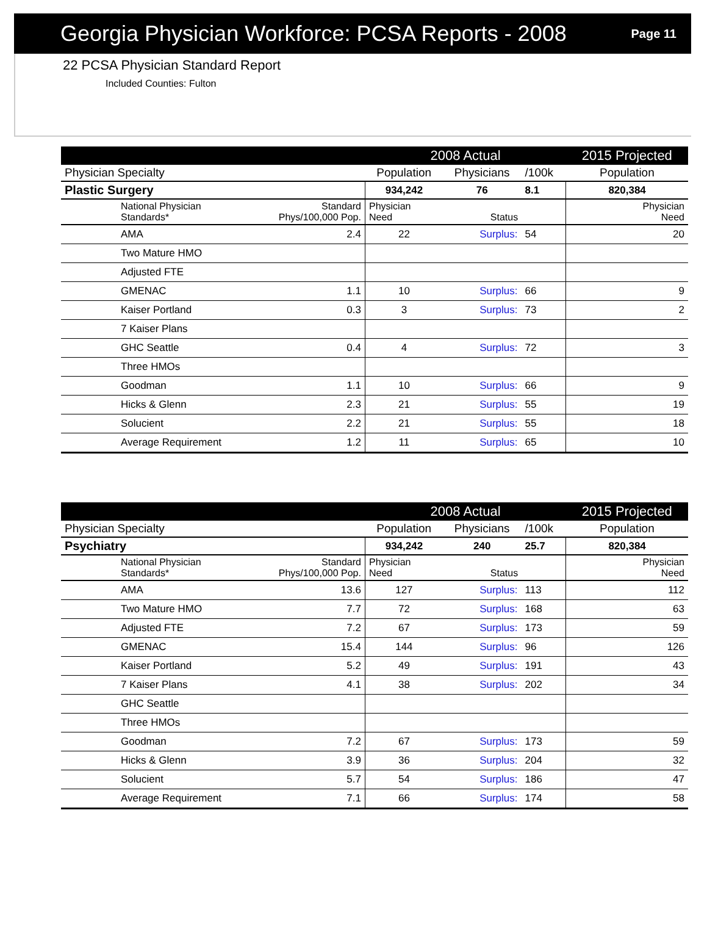Georgia Physician Workforce: PCSA Reports - 2008
Page 11
22 PCSA Physician Standard Report
Included Counties: Fulton
| | | | 2008 Actual | | | 2015 Projected |
| --- | --- | --- | --- | --- | --- | --- |
| Physician Specialty | | | Population | Physicians | /100k | Population |
| Plastic Surgery | | | 934,242 | 76 | 8.1 | 820,384 |
| | National Physician Standards* | Standard Phys/100,000 Pop. | Physician Need | Status | | Physician Need |
| | AMA | 2.4 | 22 | Surplus: | 54 | 20 |
| | Two Mature HMO | | | | | |
| | Adjusted FTE | | | | | |
| | GMENAC | 1.1 | 10 | Surplus: | 66 | 9 |
| | Kaiser Portland | 0.3 | 3 | Surplus: | 73 | 2 |
| | 7 Kaiser Plans | | | | | |
| | GHC Seattle | 0.4 | 4 | Surplus: | 72 | 3 |
| | Three HMOs | | | | | |
| | Goodman | 1.1 | 10 | Surplus: | 66 | 9 |
| | Hicks & Glenn | 2.3 | 21 | Surplus: | 55 | 19 |
| | Solucient | 2.2 | 21 | Surplus: | 55 | 18 |
| | Average Requirement | 1.2 | 11 | Surplus: | 65 | 10 |
| | | | 2008 Actual | | | 2015 Projected |
| --- | --- | --- | --- | --- | --- | --- |
| Physician Specialty | | | Population | Physicians | /100k | Population |
| Psychiatry | | | 934,242 | 240 | 25.7 | 820,384 |
| | National Physician Standards* | Standard Phys/100,000 Pop. | Physician Need | Status | | Physician Need |
| | AMA | 13.6 | 127 | Surplus: | 113 | 112 |
| | Two Mature HMO | 7.7 | 72 | Surplus: | 168 | 63 |
| | Adjusted FTE | 7.2 | 67 | Surplus: | 173 | 59 |
| | GMENAC | 15.4 | 144 | Surplus: | 96 | 126 |
| | Kaiser Portland | 5.2 | 49 | Surplus: | 191 | 43 |
| | 7 Kaiser Plans | 4.1 | 38 | Surplus: | 202 | 34 |
| | GHC Seattle | | | | | |
| | Three HMOs | | | | | |
| | Goodman | 7.2 | 67 | Surplus: | 173 | 59 |
| | Hicks & Glenn | 3.9 | 36 | Surplus: | 204 | 32 |
| | Solucient | 5.7 | 54 | Surplus: | 186 | 47 |
| | Average Requirement | 7.1 | 66 | Surplus: | 174 | 58 |